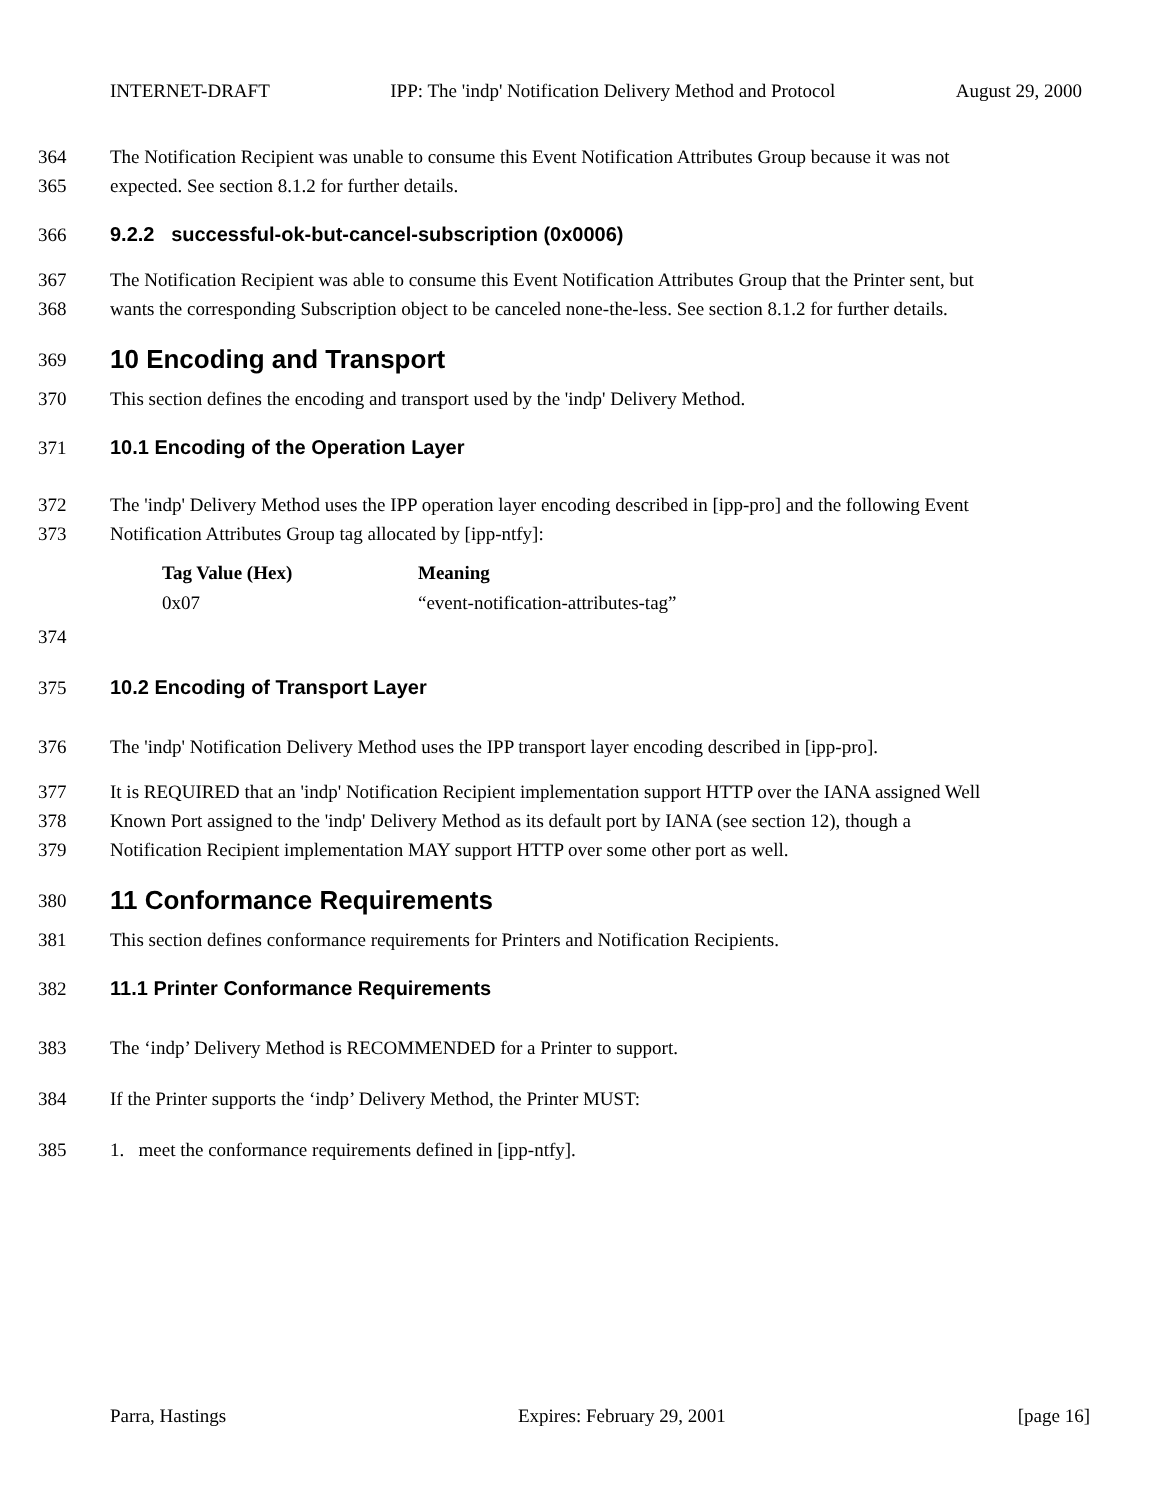INTERNET-DRAFT IPP: The 'indp' Notification Delivery Method and Protocol August 29, 2000
364 The Notification Recipient was unable to consume this Event Notification Attributes Group because it was not
365 expected. See section 8.1.2 for further details.
366 9.2.2 successful-ok-but-cancel-subscription (0x0006)
367 The Notification Recipient was able to consume this Event Notification Attributes Group that the Printer sent, but
368 wants the corresponding Subscription object to be canceled none-the-less. See section 8.1.2 for further details.
369 10 Encoding and Transport
370 This section defines the encoding and transport used by the 'indp' Delivery Method.
371 10.1 Encoding of the Operation Layer
372 The 'indp' Delivery Method uses the IPP operation layer encoding described in [ipp-pro] and the following Event
373 Notification Attributes Group tag allocated by [ipp-ntfy]:
| Tag Value (Hex) | Meaning |
| --- | --- |
| 0x07 | “event-notification-attributes-tag” |
374
375 10.2 Encoding of Transport Layer
376 The 'indp' Notification Delivery Method uses the IPP transport layer encoding described in [ipp-pro].
377 It is REQUIRED that an 'indp' Notification Recipient implementation support HTTP over the IANA assigned Well
378 Known Port assigned to the 'indp' Delivery Method as its default port by IANA (see section 12), though a
379 Notification Recipient implementation MAY support HTTP over some other port as well.
380 11 Conformance Requirements
381 This section defines conformance requirements for Printers and Notification Recipients.
382 11.1 Printer Conformance Requirements
383 The ‘indp’ Delivery Method is RECOMMENDED for a Printer to support.
384 If the Printer supports the ‘indp’ Delivery Method, the Printer MUST:
385 1. meet the conformance requirements defined in [ipp-ntfy].
Parra, Hastings Expires: February 29, 2001 [page 16]